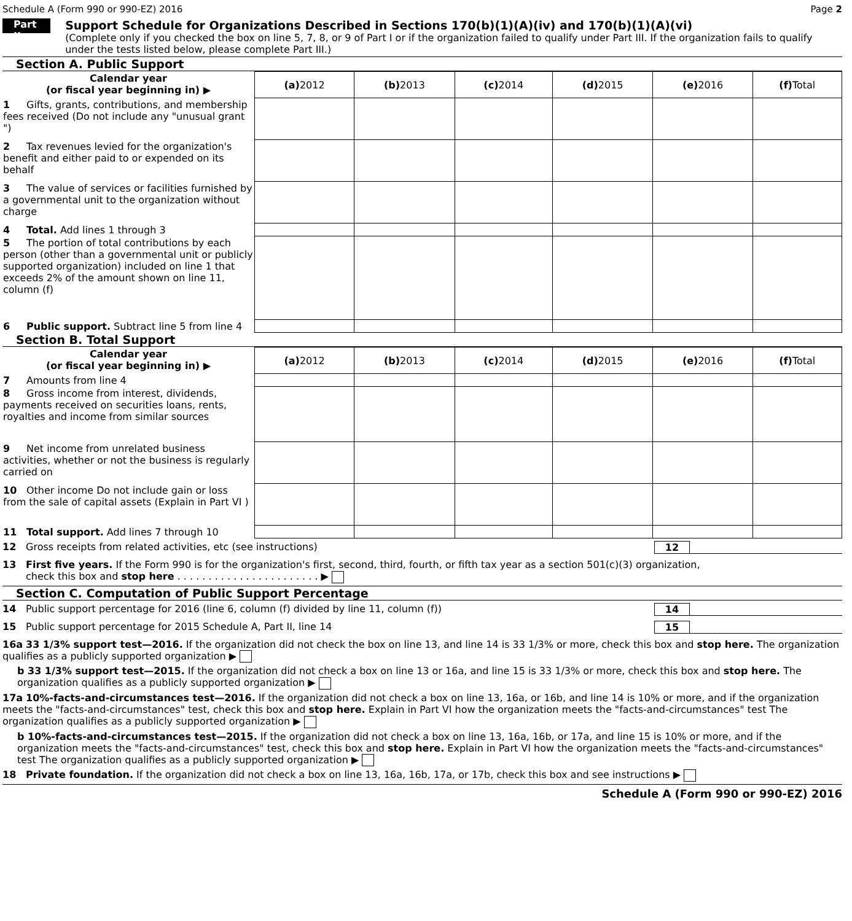Schedule A (Form 990 or 990-EZ) 2016 Page 2
Part II
Support Schedule for Organizations Described in Sections 170(b)(1)(A)(iv) and 170(b)(1)(A)(vi)
(Complete only if you checked the box on line 5, 7, 8, or 9 of Part I or if the organization failed to qualify under Part III. If the organization fails to qualify under the tests listed below, please complete Part III.)
Section A. Public Support
| Calendar year (or fiscal year beginning in) ▶ | (a) 2012 | (b) 2013 | (c) 2014 | (d) 2015 | (e) 2016 | (f) Total |
| 1 Gifts, grants, contributions, and membership fees received (Do not include any "unusual grant ") | | | | | | |
| 2 Tax revenues levied for the organization's benefit and either paid to or expended on its behalf | | | | | | |
| 3 The value of services or facilities furnished by a governmental unit to the organization without charge | | | | | | |
| 4 Total. Add lines 1 through 3 | | | | | | |
| 5 The portion of total contributions by each person (other than a governmental unit or publicly supported organization) included on line 1 that exceeds 2% of the amount shown on line 11, column (f) | | | | | | |
| 6 Public support. Subtract line 5 from line 4 | | | | | | |
Section B. Total Support
| Calendar year (or fiscal year beginning in) ▶ | (a) 2012 | (b) 2013 | (c) 2014 | (d) 2015 | (e) 2016 | (f) Total |
| 7 Amounts from line 4 | | | | | | |
| 8 Gross income from interest, dividends, payments received on securities loans, rents, royalties and income from similar sources | | | | | | |
| 9 Net income from unrelated business activities, whether or not the business is regularly carried on | | | | | | |
| 10 Other income Do not include gain or loss from the sale of capital assets (Explain in Part VI ) | | | | | | |
| 11 Total support. Add lines 7 through 10 | | | | | | |
12 Gross receipts from related activities, etc (see instructions) 12
13 First five years. If the Form 990 is for the organization's first, second, third, fourth, or fifth tax year as a section 501(c)(3) organization,
check this box and stop here . . . . . . . . . . . . . . . . . . . . . . . ▶
Section C. Computation of Public Support Percentage
14 Public support percentage for 2016 (line 6, column (f) divided by line 11, column (f)) 14
15 Public support percentage for 2015 Schedule A, Part II, line 14 15
16a 33 1/3% support test—2016. If the organization did not check the box on line 13, and line 14 is 33 1/3% or more, check this box and stop here. The organization qualifies as a publicly supported organization ▶
b 33 1/3% support test—2015. If the organization did not check a box on line 13 or 16a, and line 15 is 33 1/3% or more, check this box and stop here. The organization qualifies as a publicly supported organization ▶
17a 10%-facts-and-circumstances test—2016. If the organization did not check a box on line 13, 16a, or 16b, and line 14 is 10% or more, and if the organization meets the "facts-and-circumstances" test, check this box and stop here. Explain in Part VI how the organization meets the "facts-and-circumstances" test The organization qualifies as a publicly supported organization ▶
b 10%-facts-and-circumstances test—2015. If the organization did not check a box on line 13, 16a, 16b, or 17a, and line 15 is 10% or more, and if the organization meets the "facts-and-circumstances" test, check this box and stop here. Explain in Part VI how the organization meets the "facts-and-circumstances" test The organization qualifies as a publicly supported organization ▶
18 Private foundation. If the organization did not check a box on line 13, 16a, 16b, 17a, or 17b, check this box and see instructions ▶
Schedule A (Form 990 or 990-EZ) 2016